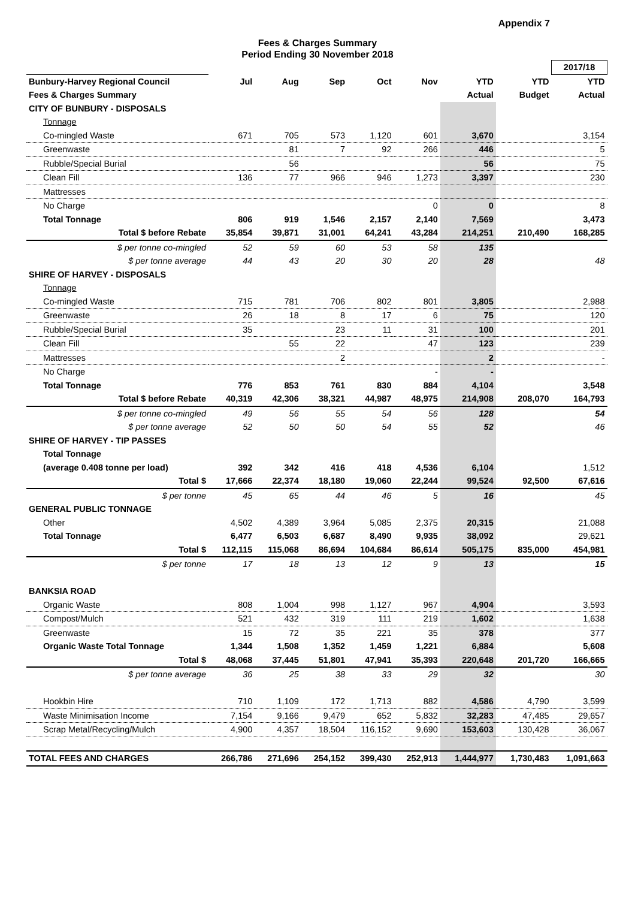Appendix 7
Fees & Charges Summary
Period Ending 30 November 2018
| | | | | | | | | 2017/18 |
| --- | --- | --- | --- | --- | --- | --- | --- | --- |
| Bunbury-Harvey Regional Council | Jul | Aug | Sep | Oct | Nov | YTD | YTD | YTD |
| Fees & Charges Summary | | | | | | Actual | Budget | Actual |
| CITY OF BUNBURY - DISPOSALS | | | | | | | | |
| Tonnage | | | | | | | | |
| Co-mingled Waste | 671 | 705 | 573 | 1,120 | 601 | 3,670 | | 3,154 |
| Greenwaste | | 81 | 7 | 92 | 266 | 446 | | 5 |
| Rubble/Special Burial | | 56 | | | | 56 | | 75 |
| Clean Fill | 136 | 77 | 966 | 946 | 1,273 | 3,397 | | 230 |
| Mattresses | | | | | | | | |
| No Charge | | | | | 0 | 0 | | 8 |
| Total Tonnage | 806 | 919 | 1,546 | 2,157 | 2,140 | 7,569 | | 3,473 |
| Total $ before Rebate | 35,854 | 39,871 | 31,001 | 64,241 | 43,284 | 214,251 | 210,490 | 168,285 |
| $ per tonne co-mingled | 52 | 59 | 60 | 53 | 58 | 135 | | |
| $ per tonne average | 44 | 43 | 20 | 30 | 20 | 28 | | 48 |
| SHIRE OF HARVEY - DISPOSALS | | | | | | | | |
| Tonnage | | | | | | | | |
| Co-mingled Waste | 715 | 781 | 706 | 802 | 801 | 3,805 | | 2,988 |
| Greenwaste | 26 | 18 | 8 | 17 | 6 | 75 | | 120 |
| Rubble/Special Burial | 35 | | 23 | 11 | 31 | 100 | | 201 |
| Clean Fill | | 55 | 22 | | 47 | 123 | | 239 |
| Mattresses | | | 2 | | | 2 | | - |
| No Charge | | | | | - | - | | |
| Total Tonnage | 776 | 853 | 761 | 830 | 884 | 4,104 | | 3,548 |
| Total $ before Rebate | 40,319 | 42,306 | 38,321 | 44,987 | 48,975 | 214,908 | 208,070 | 164,793 |
| $ per tonne co-mingled | 49 | 56 | 55 | 54 | 56 | 128 | | 54 |
| $ per tonne average | 52 | 50 | 50 | 54 | 55 | 52 | | 46 |
| SHIRE OF HARVEY - TIP PASSES | | | | | | | | |
| Total Tonnage | | | | | | | | |
| (average 0.408 tonne per load) | 392 | 342 | 416 | 418 | 4,536 | 6,104 | | 1,512 |
| Total $ | 17,666 | 22,374 | 18,180 | 19,060 | 22,244 | 99,524 | 92,500 | 67,616 |
| $ per tonne | 45 | 65 | 44 | 46 | 5 | 16 | | 45 |
| GENERAL PUBLIC TONNAGE | | | | | | | | |
| Other | 4,502 | 4,389 | 3,964 | 5,085 | 2,375 | 20,315 | | 21,088 |
| Total Tonnage | 6,477 | 6,503 | 6,687 | 8,490 | 9,935 | 38,092 | | 29,621 |
| Total $ | 112,115 | 115,068 | 86,694 | 104,684 | 86,614 | 505,175 | 835,000 | 454,981 |
| $ per tonne | 17 | 18 | 13 | 12 | 9 | 13 | | 15 |
| BANKSIA ROAD | | | | | | | | |
| Organic Waste | 808 | 1,004 | 998 | 1,127 | 967 | 4,904 | | 3,593 |
| Compost/Mulch | 521 | 432 | 319 | 111 | 219 | 1,602 | | 1,638 |
| Greenwaste | 15 | 72 | 35 | 221 | 35 | 378 | | 377 |
| Organic Waste Total Tonnage | 1,344 | 1,508 | 1,352 | 1,459 | 1,221 | 6,884 | | 5,608 |
| Total $ | 48,068 | 37,445 | 51,801 | 47,941 | 35,393 | 220,648 | 201,720 | 166,665 |
| $ per tonne average | 36 | 25 | 38 | 33 | 29 | 32 | | 30 |
| Hookbin Hire | 710 | 1,109 | 172 | 1,713 | 882 | 4,586 | 4,790 | 3,599 |
| Waste Minimisation Income | 7,154 | 9,166 | 9,479 | 652 | 5,832 | 32,283 | 47,485 | 29,657 |
| Scrap Metal/Recycling/Mulch | 4,900 | 4,357 | 18,504 | 116,152 | 9,690 | 153,603 | 130,428 | 36,067 |
| TOTAL FEES AND CHARGES | 266,786 | 271,696 | 254,152 | 399,430 | 252,913 | 1,444,977 | 1,730,483 | 1,091,663 |